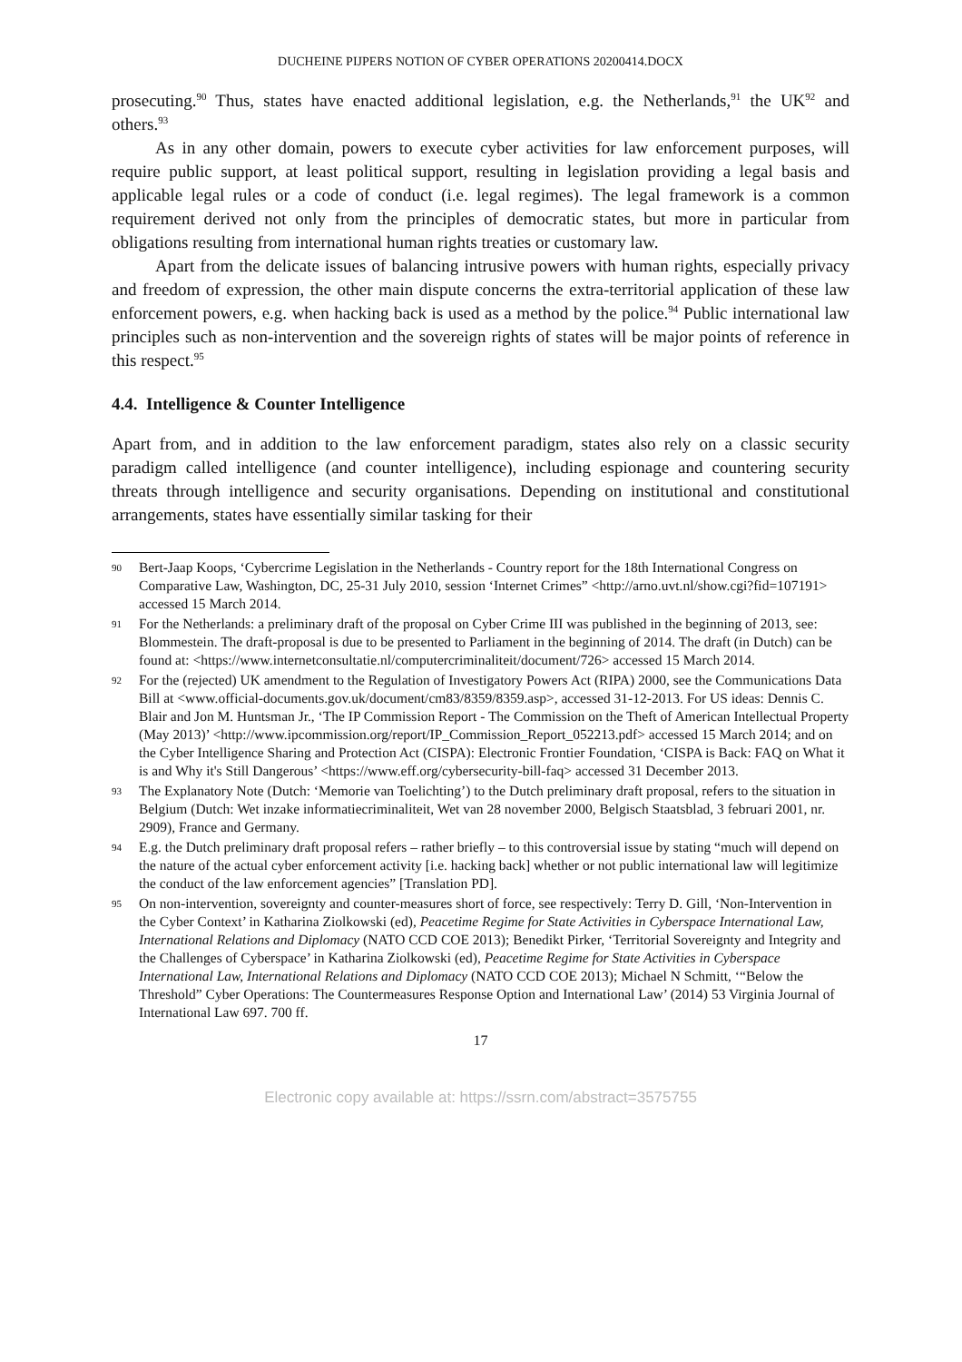DUCHEINE PIJPERS NOTION OF CYBER OPERATIONS 20200414.DOCX
prosecuting.<sup>90</sup> Thus, states have enacted additional legislation, e.g. the Netherlands,<sup>91</sup> the UK<sup>92</sup> and others.<sup>93</sup>
As in any other domain, powers to execute cyber activities for law enforcement purposes, will require public support, at least political support, resulting in legislation providing a legal basis and applicable legal rules or a code of conduct (i.e. legal regimes). The legal framework is a common requirement derived not only from the principles of democratic states, but more in particular from obligations resulting from international human rights treaties or customary law.
Apart from the delicate issues of balancing intrusive powers with human rights, especially privacy and freedom of expression, the other main dispute concerns the extra-territorial application of these law enforcement powers, e.g. when hacking back is used as a method by the police.<sup>94</sup> Public international law principles such as non-intervention and the sovereign rights of states will be major points of reference in this respect.<sup>95</sup>
4.4. Intelligence & Counter Intelligence
Apart from, and in addition to the law enforcement paradigm, states also rely on a classic security paradigm called intelligence (and counter intelligence), including espionage and countering security threats through intelligence and security organisations. Depending on institutional and constitutional arrangements, states have essentially similar tasking for their
90 Bert-Jaap Koops, ‘Cybercrime Legislation in the Netherlands - Country report for the 18th International Congress on Comparative Law, Washington, DC, 25-31 July 2010, session ‘Internet Crimes” <http://arno.uvt.nl/show.cgi?fid=107191> accessed 15 March 2014.
91 For the Netherlands: a preliminary draft of the proposal on Cyber Crime III was published in the beginning of 2013, see: Blommestein. The draft-proposal is due to be presented to Parliament in the beginning of 2014. The draft (in Dutch) can be found at: <https://www.internetconsultatie.nl/computercriminaliteit/document/726> accessed 15 March 2014.
92 For the (rejected) UK amendment to the Regulation of Investigatory Powers Act (RIPA) 2000, see the Communications Data Bill at <www.official-documents.gov.uk/document/cm83/8359/8359.asp>, accessed 31-12-2013. For US ideas: Dennis C. Blair and Jon M. Huntsman Jr., ‘The IP Commission Report - The Commission on the Theft of American Intellectual Property (May 2013)’ <http://www.ipcommission.org/report/IP_Commission_Report_052213.pdf> accessed 15 March 2014; and on the Cyber Intelligence Sharing and Protection Act (CISPA): Electronic Frontier Foundation, ‘CISPA is Back: FAQ on What it is and Why it's Still Dangerous’ <https://www.eff.org/cybersecurity-bill-faq> accessed 31 December 2013.
93 The Explanatory Note (Dutch: ‘Memorie van Toelichting’) to the Dutch preliminary draft proposal, refers to the situation in Belgium (Dutch: Wet inzake informatiecriminaliteit, Wet van 28 november 2000, Belgisch Staatsblad, 3 februari 2001, nr. 2909), France and Germany.
94 E.g. the Dutch preliminary draft proposal refers – rather briefly – to this controversial issue by stating “much will depend on the nature of the actual cyber enforcement activity [i.e. hacking back] whether or not public international law will legitimize the conduct of the law enforcement agencies” [Translation PD].
95 On non-intervention, sovereignty and counter-measures short of force, see respectively: Terry D. Gill, ‘Non-Intervention in the Cyber Context’ in Katharina Ziolkowski (ed), Peacetime Regime for State Activities in Cyberspace International Law, International Relations and Diplomacy (NATO CCD COE 2013); Benedikt Pirker, ‘Territorial Sovereignty and Integrity and the Challenges of Cyberspace’ in Katharina Ziolkowski (ed), Peacetime Regime for State Activities in Cyberspace International Law, International Relations and Diplomacy (NATO CCD COE 2013); Michael N Schmitt, ‘“Below the Threshold” Cyber Operations: The Countermeasures Response Option and International Law’ (2014) 53 Virginia Journal of International Law 697. 700 ff.
17
Electronic copy available at: https://ssrn.com/abstract=3575755